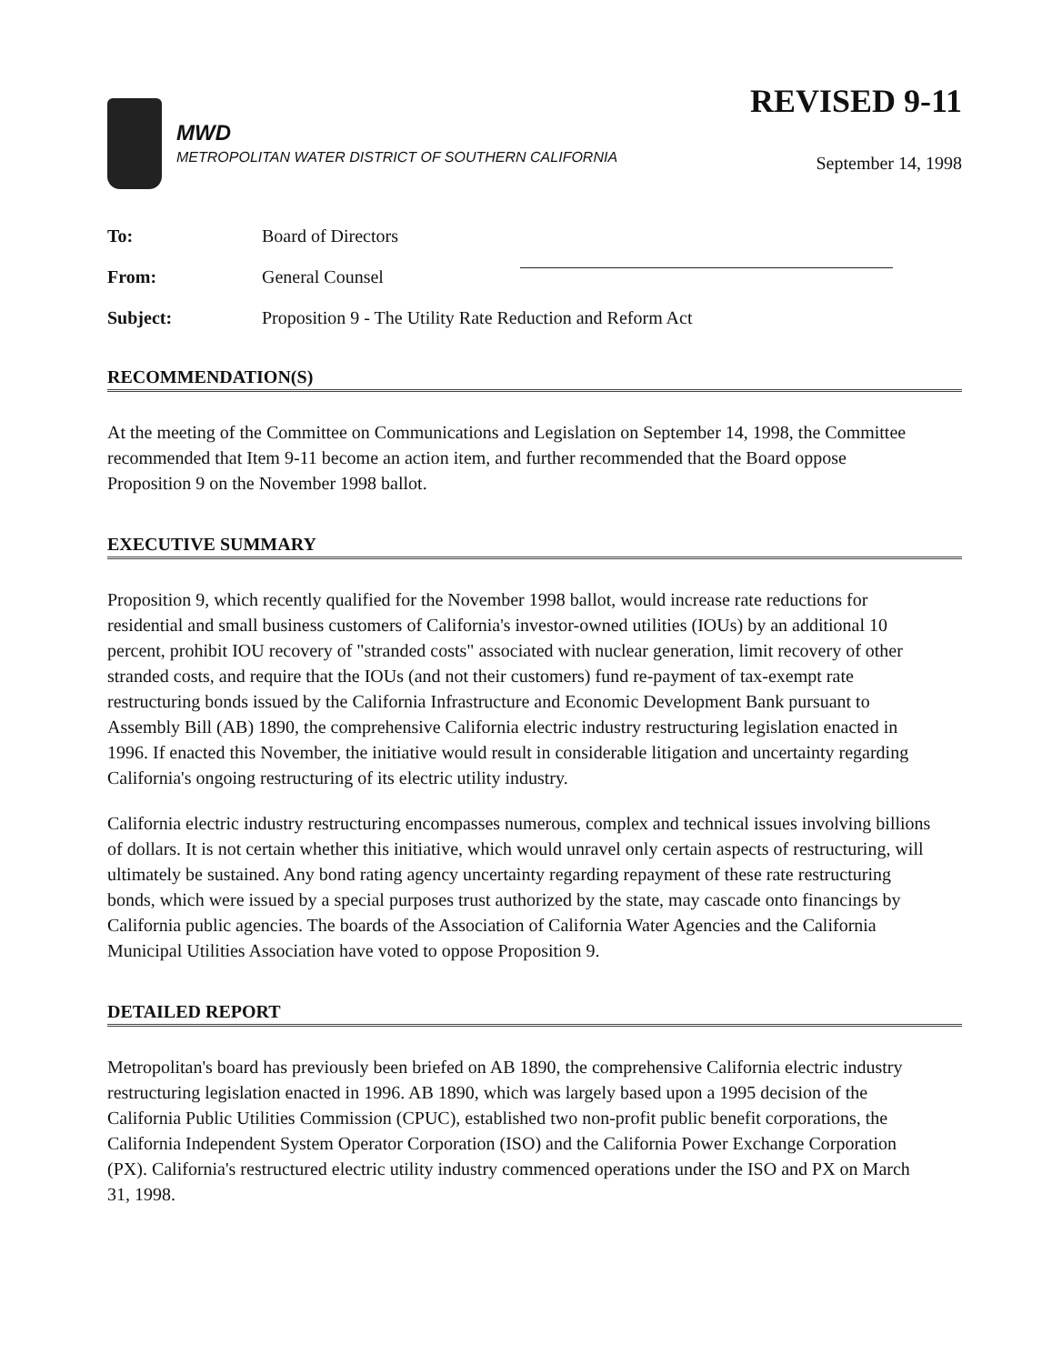MWD
METROPOLITAN WATER DISTRICT OF SOUTHERN CALIFORNIA
REVISED 9-11
September 14, 1998
To: Board of Directors
From: General Counsel
Subject: Proposition 9 - The Utility Rate Reduction and Reform Act
RECOMMENDATION(S)
At the meeting of the Committee on Communications and Legislation on September 14, 1998, the Committee recommended that Item 9-11 become an action item, and further recommended that the Board oppose Proposition 9 on the November 1998 ballot.
EXECUTIVE SUMMARY
Proposition 9, which recently qualified for the November 1998 ballot, would increase rate reductions for residential and small business customers of California's investor-owned utilities (IOUs) by an additional 10 percent, prohibit IOU recovery of "stranded costs" associated with nuclear generation, limit recovery of other stranded costs, and require that the IOUs (and not their customers) fund re-payment of tax-exempt rate restructuring bonds issued by the California Infrastructure and Economic Development Bank pursuant to Assembly Bill (AB) 1890, the comprehensive California electric industry restructuring legislation enacted in 1996. If enacted this November, the initiative would result in considerable litigation and uncertainty regarding California's ongoing restructuring of its electric utility industry.
California electric industry restructuring encompasses numerous, complex and technical issues involving billions of dollars. It is not certain whether this initiative, which would unravel only certain aspects of restructuring, will ultimately be sustained. Any bond rating agency uncertainty regarding repayment of these rate restructuring bonds, which were issued by a special purposes trust authorized by the state, may cascade onto financings by California public agencies. The boards of the Association of California Water Agencies and the California Municipal Utilities Association have voted to oppose Proposition 9.
DETAILED REPORT
Metropolitan's board has previously been briefed on AB 1890, the comprehensive California electric industry restructuring legislation enacted in 1996. AB 1890, which was largely based upon a 1995 decision of the California Public Utilities Commission (CPUC), established two non-profit public benefit corporations, the California Independent System Operator Corporation (ISO) and the California Power Exchange Corporation (PX). California's restructured electric utility industry commenced operations under the ISO and PX on March 31, 1998.